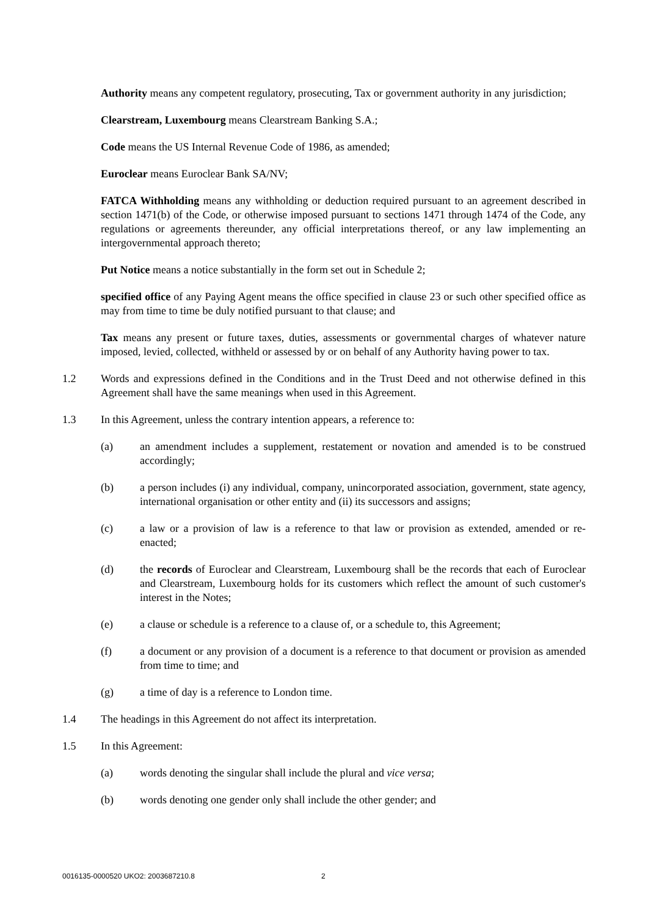Authority means any competent regulatory, prosecuting, Tax or government authority in any jurisdiction;
Clearstream, Luxembourg means Clearstream Banking S.A.;
Code means the US Internal Revenue Code of 1986, as amended;
Euroclear means Euroclear Bank SA/NV;
FATCA Withholding means any withholding or deduction required pursuant to an agreement described in section 1471(b) of the Code, or otherwise imposed pursuant to sections 1471 through 1474 of the Code, any regulations or agreements thereunder, any official interpretations thereof, or any law implementing an intergovernmental approach thereto;
Put Notice means a notice substantially in the form set out in Schedule 2;
specified office of any Paying Agent means the office specified in clause 23 or such other specified office as may from time to time be duly notified pursuant to that clause; and
Tax means any present or future taxes, duties, assessments or governmental charges of whatever nature imposed, levied, collected, withheld or assessed by or on behalf of any Authority having power to tax.
1.2 Words and expressions defined in the Conditions and in the Trust Deed and not otherwise defined in this Agreement shall have the same meanings when used in this Agreement.
1.3 In this Agreement, unless the contrary intention appears, a reference to:
(a) an amendment includes a supplement, restatement or novation and amended is to be construed accordingly;
(b) a person includes (i) any individual, company, unincorporated association, government, state agency, international organisation or other entity and (ii) its successors and assigns;
(c) a law or a provision of law is a reference to that law or provision as extended, amended or re-enacted;
(d) the records of Euroclear and Clearstream, Luxembourg shall be the records that each of Euroclear and Clearstream, Luxembourg holds for its customers which reflect the amount of such customer's interest in the Notes;
(e) a clause or schedule is a reference to a clause of, or a schedule to, this Agreement;
(f) a document or any provision of a document is a reference to that document or provision as amended from time to time; and
(g) a time of day is a reference to London time.
1.4 The headings in this Agreement do not affect its interpretation.
1.5 In this Agreement:
(a) words denoting the singular shall include the plural and vice versa;
(b) words denoting one gender only shall include the other gender; and
0016135-0000520 UKO2: 2003687210.8 2